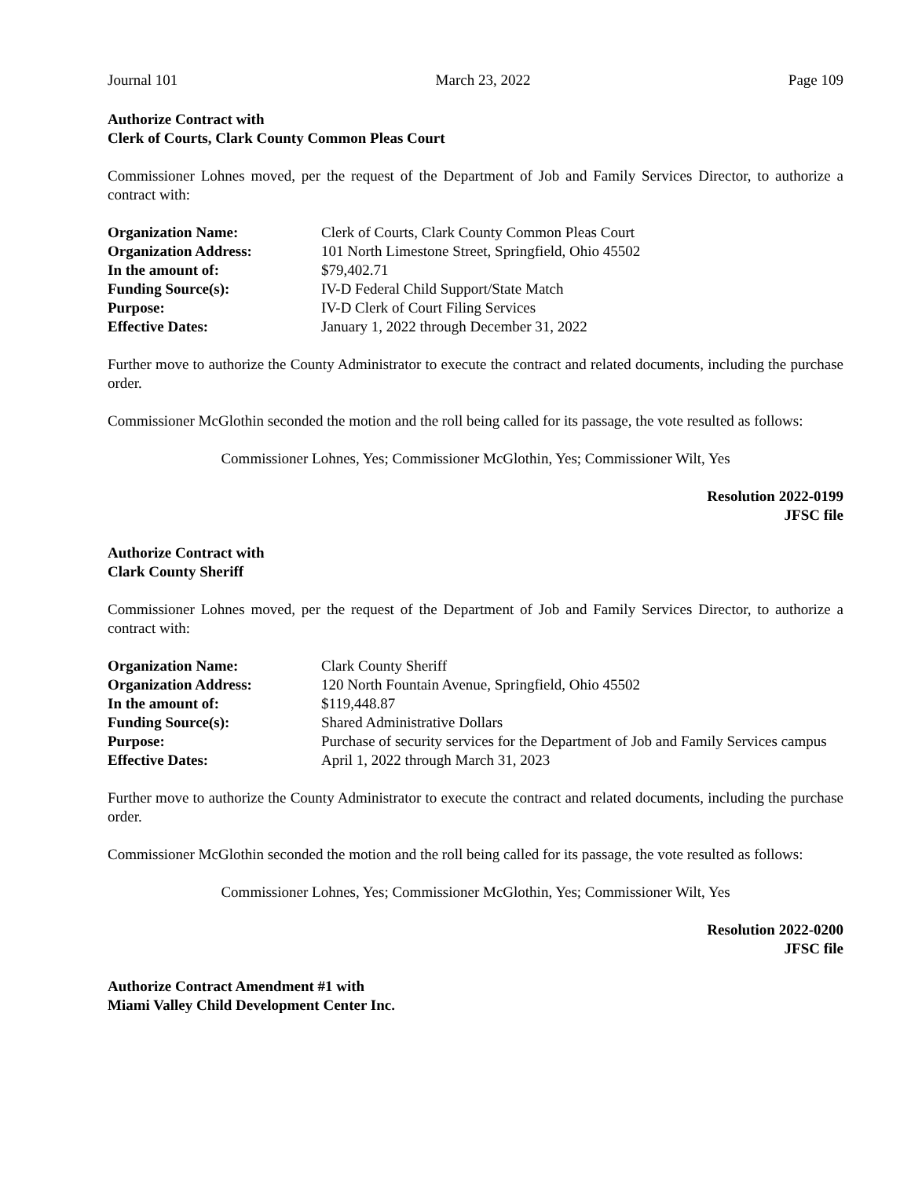Journal 101 March 23, 2022 Page 109
Authorize Contract with
Clerk of Courts, Clark County Common Pleas Court
Commissioner Lohnes moved, per the request of the Department of Job and Family Services Director, to authorize a contract with:
| Organization Name: | Clerk of Courts, Clark County Common Pleas Court |
| Organization Address: | 101 North Limestone Street, Springfield, Ohio 45502 |
| In the amount of: | $79,402.71 |
| Funding Source(s): | IV-D Federal Child Support/State Match |
| Purpose: | IV-D Clerk of Court Filing Services |
| Effective Dates: | January 1, 2022 through December 31, 2022 |
Further move to authorize the County Administrator to execute the contract and related documents, including the purchase order.
Commissioner McGlothin seconded the motion and the roll being called for its passage, the vote resulted as follows:
Commissioner Lohnes, Yes; Commissioner McGlothin, Yes; Commissioner Wilt, Yes
Resolution 2022-0199
JFSC file
Authorize Contract with
Clark County Sheriff
Commissioner Lohnes moved, per the request of the Department of Job and Family Services Director, to authorize a contract with:
| Organization Name: | Clark County Sheriff |
| Organization Address: | 120 North Fountain Avenue, Springfield, Ohio 45502 |
| In the amount of: | $119,448.87 |
| Funding Source(s): | Shared Administrative Dollars |
| Purpose: | Purchase of security services for the Department of Job and Family Services campus |
| Effective Dates: | April 1, 2022 through March 31, 2023 |
Further move to authorize the County Administrator to execute the contract and related documents, including the purchase order.
Commissioner McGlothin seconded the motion and the roll being called for its passage, the vote resulted as follows:
Commissioner Lohnes, Yes; Commissioner McGlothin, Yes; Commissioner Wilt, Yes
Resolution 2022-0200
JFSC file
Authorize Contract Amendment #1 with
Miami Valley Child Development Center Inc.